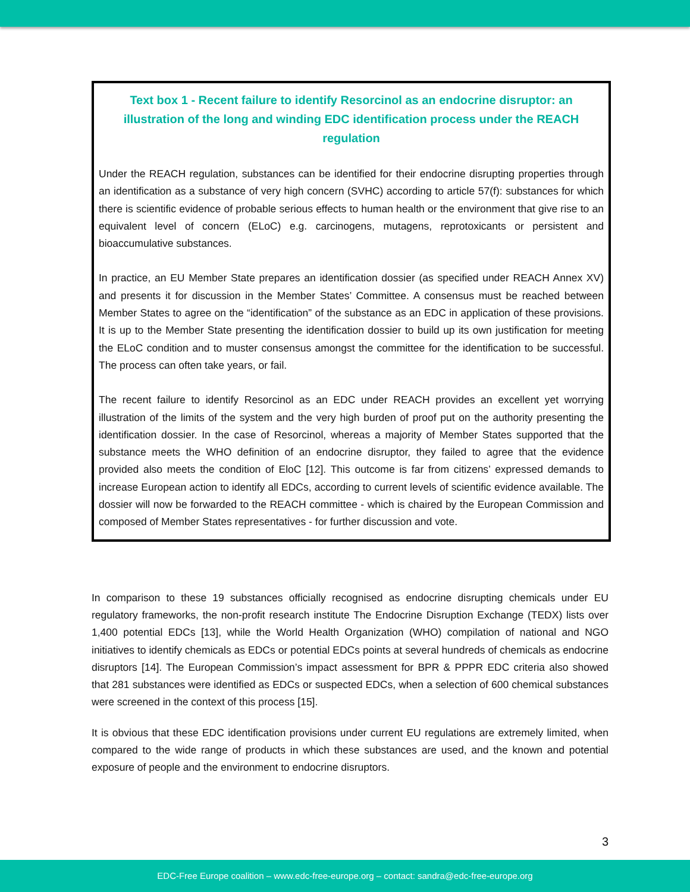Text box 1 - Recent failure to identify Resorcinol as an endocrine disruptor: an illustration of the long and winding EDC identification process under the REACH regulation
Under the REACH regulation, substances can be identified for their endocrine disrupting properties through an identification as a substance of very high concern (SVHC) according to article 57(f): substances for which there is scientific evidence of probable serious effects to human health or the environment that give rise to an equivalent level of concern (ELoC) e.g. carcinogens, mutagens, reprotoxicants or persistent and bioaccumulative substances.
In practice, an EU Member State prepares an identification dossier (as specified under REACH Annex XV) and presents it for discussion in the Member States’ Committee. A consensus must be reached between Member States to agree on the “identification” of the substance as an EDC in application of these provisions. It is up to the Member State presenting the identification dossier to build up its own justification for meeting the ELoC condition and to muster consensus amongst the committee for the identification to be successful. The process can often take years, or fail.
The recent failure to identify Resorcinol as an EDC under REACH provides an excellent yet worrying illustration of the limits of the system and the very high burden of proof put on the authority presenting the identification dossier. In the case of Resorcinol, whereas a majority of Member States supported that the substance meets the WHO definition of an endocrine disruptor, they failed to agree that the evidence provided also meets the condition of EloC [12]. This outcome is far from citizens’ expressed demands to increase European action to identify all EDCs, according to current levels of scientific evidence available. The dossier will now be forwarded to the REACH committee - which is chaired by the European Commission and composed of Member States representatives - for further discussion and vote.
In comparison to these 19 substances officially recognised as endocrine disrupting chemicals under EU regulatory frameworks, the non-profit research institute The Endocrine Disruption Exchange (TEDX) lists over 1,400 potential EDCs [13], while the World Health Organization (WHO) compilation of national and NGO initiatives to identify chemicals as EDCs or potential EDCs points at several hundreds of chemicals as endocrine disruptors [14]. The European Commission’s impact assessment for BPR & PPPR EDC criteria also showed that 281 substances were identified as EDCs or suspected EDCs, when a selection of 600 chemical substances were screened in the context of this process [15].
It is obvious that these EDC identification provisions under current EU regulations are extremely limited, when compared to the wide range of products in which these substances are used, and the known and potential exposure of people and the environment to endocrine disruptors.
3
EDC-Free Europe coalition – www.edc-free-europe.org – contact: sandra@edc-free-europe.org